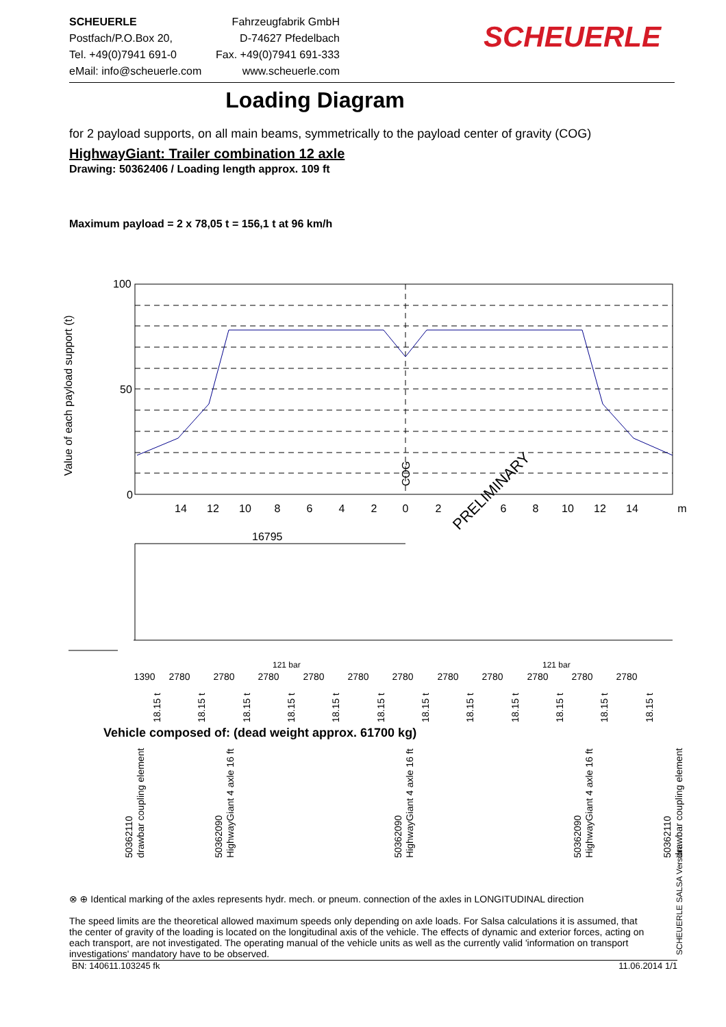SCHEUERLE Fahrzeugfabrik GmbH
Postfach/P.O.Box 20, D-74627 Pfedelbach
Tel. +49(0)7941 691-0 Fax. +49(0)7941 691-333
eMail: info@scheuerle.com www.scheuerle.com
SCHEUERLE
Loading Diagram
for 2 payload supports, on all main beams, symmetrically to the payload center of gravity (COG)
HighwayGiant: Trailer combination 12 axle
Drawing: 50362406 / Loading length approx. 109 ft
Maximum payload = 2 x 78,05 t = 156,1 t at 96 km/h
100
50
0
Value of each payload support (t)
14
12
10
8
6
4
2
0
2
6
8
10
12
14
m
COG
PRELIMINARY
16795
1390
2780
2780
2780
2780
2780
2780
2780
2780
2780
2780
2780
121 bar
121 bar
18.15 t
18.15 t
18.15 t
18.15 t
18.15 t
18.15 t
18.15 t
18.15 t
18.15 t
18.15 t
18.15 t
18.15 t
Vehicle composed of: (dead weight approx. 61700 kg)
50362110
drawbar coupling element
50362090
HighwayGiant 4 axle 16 ft
50362090
HighwayGiant 4 axle 16 ft
50362090
HighwayGiant 4 axle 16 ft
50362110
drawbar coupling element
⊗ ⊕ Identical marking of the axles represents hydr. mech. or pneum. connection of the axles in LONGITUDINAL direction
The speed limits are the theoretical allowed maximum speeds only depending on axle loads. For Salsa calculations it is assumed, that the center of gravity of the loading is located on the longitudinal axis of the vehicle. The effects of dynamic and exterior forces, acting on each transport, are not investigated. The operating manual of the vehicle units as well as the currently valid 'information on transport investigations' mandatory have to be observed.
SCHEUERLE SALSA Version
BN: 140611.103245 fk 11.06.2014 1/1